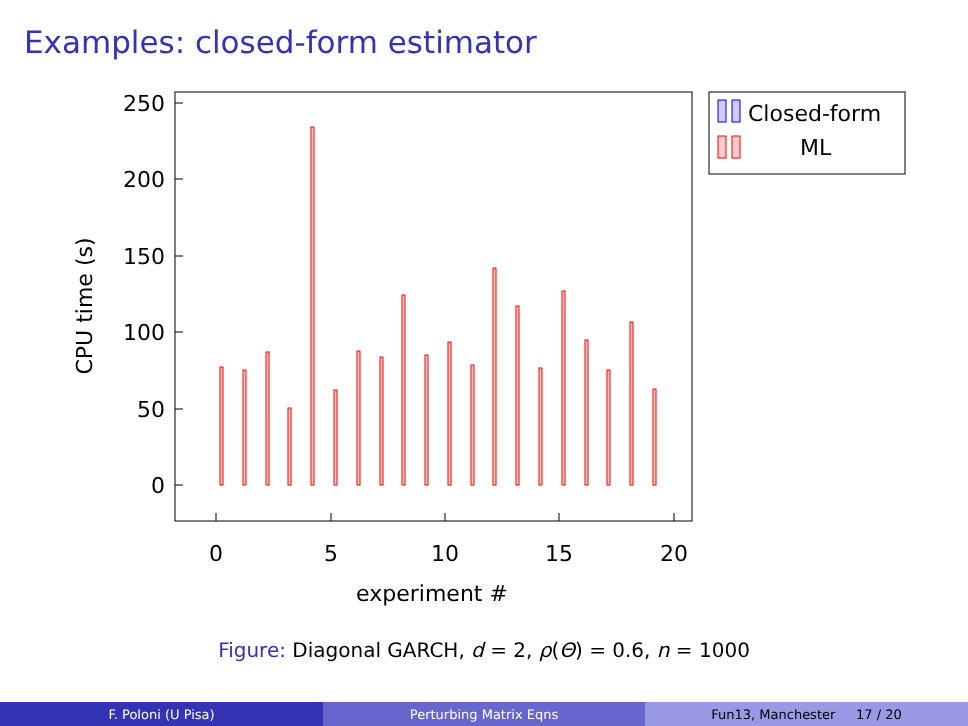Examples: closed-form estimator
0
50
100
150
200
250
0
5
10
15
20
experiment #
CPU time (s)
Closed-form
ML
Figure: Diagonal GARCH, d = 2, ρ(Θ) = 0.6, n = 1000
F. Poloni (U Pisa) Perturbing Matrix Eqns Fun13, Manchester 17 / 20